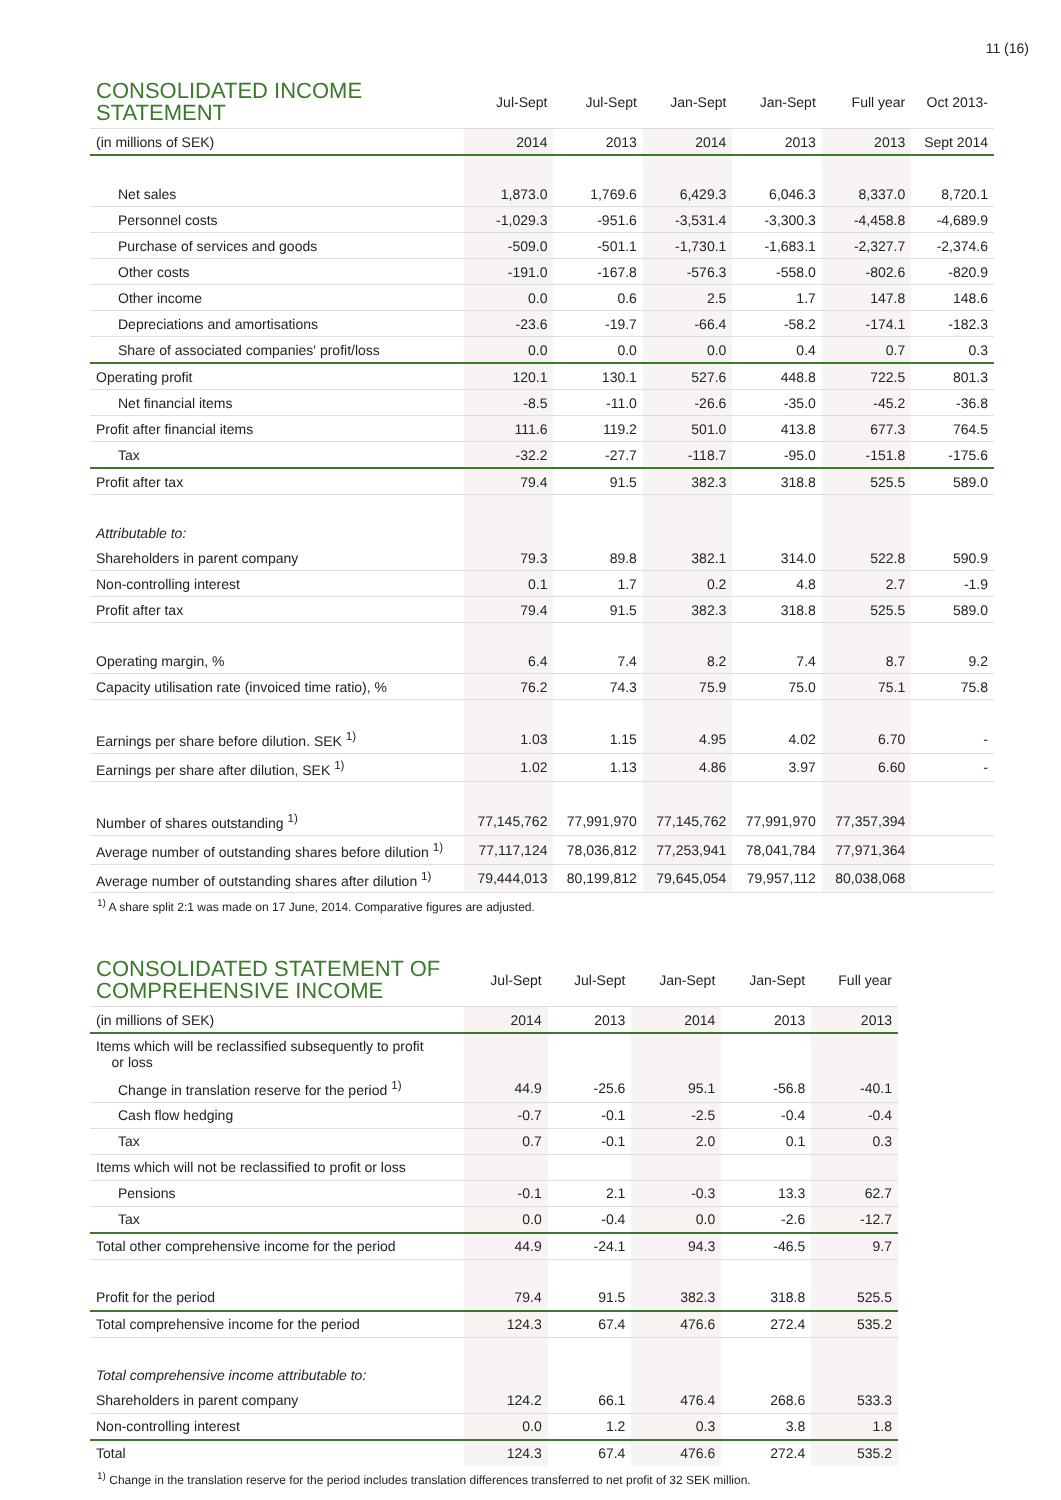11 (16)
| CONSOLIDATED INCOME STATEMENT | Jul-Sept | Jul-Sept | Jan-Sept | Jan-Sept | Full year | Oct 2013- |
| --- | --- | --- | --- | --- | --- | --- |
| (in millions of SEK) | 2014 | 2013 | 2014 | 2013 | 2013 | Sept 2014 |
| Net sales | 1,873.0 | 1,769.6 | 6,429.3 | 6,046.3 | 8,337.0 | 8,720.1 |
| Personnel costs | -1,029.3 | -951.6 | -3,531.4 | -3,300.3 | -4,458.8 | -4,689.9 |
| Purchase of services and goods | -509.0 | -501.1 | -1,730.1 | -1,683.1 | -2,327.7 | -2,374.6 |
| Other costs | -191.0 | -167.8 | -576.3 | -558.0 | -802.6 | -820.9 |
| Other income | 0.0 | 0.6 | 2.5 | 1.7 | 147.8 | 148.6 |
| Depreciations and amortisations | -23.6 | -19.7 | -66.4 | -58.2 | -174.1 | -182.3 |
| Share of associated companies' profit/loss | 0.0 | 0.0 | 0.0 | 0.4 | 0.7 | 0.3 |
| Operating profit | 120.1 | 130.1 | 527.6 | 448.8 | 722.5 | 801.3 |
| Net financial items | -8.5 | -11.0 | -26.6 | -35.0 | -45.2 | -36.8 |
| Profit after financial items | 111.6 | 119.2 | 501.0 | 413.8 | 677.3 | 764.5 |
| Tax | -32.2 | -27.7 | -118.7 | -95.0 | -151.8 | -175.6 |
| Profit after tax | 79.4 | 91.5 | 382.3 | 318.8 | 525.5 | 589.0 |
| Attributable to: | | | | | | |
| Shareholders in parent company | 79.3 | 89.8 | 382.1 | 314.0 | 522.8 | 590.9 |
| Non-controlling interest | 0.1 | 1.7 | 0.2 | 4.8 | 2.7 | -1.9 |
| Profit after tax | 79.4 | 91.5 | 382.3 | 318.8 | 525.5 | 589.0 |
| Operating margin, % | 6.4 | 7.4 | 8.2 | 7.4 | 8.7 | 9.2 |
| Capacity utilisation rate (invoiced time ratio), % | 76.2 | 74.3 | 75.9 | 75.0 | 75.1 | 75.8 |
| Earnings per share before dilution. SEK <sup>1)</sup> | 1.03 | 1.15 | 4.95 | 4.02 | 6.70 | - |
| Earnings per share after dilution, SEK <sup>1)</sup> | 1.02 | 1.13 | 4.86 | 3.97 | 6.60 | - |
| Number of shares outstanding <sup>1)</sup> | 77,145,762 | 77,991,970 | 77,145,762 | 77,991,970 | 77,357,394 | |
| Average number of outstanding shares before dilution <sup>1)</sup> | 77,117,124 | 78,036,812 | 77,253,941 | 78,041,784 | 77,971,364 | |
| Average number of outstanding shares after dilution <sup>1)</sup> | 79,444,013 | 80,199,812 | 79,645,054 | 79,957,112 | 80,038,068 | |
<sup>1)</sup> A share split 2:1 was made on 17 June, 2014. Comparative figures are adjusted.
| CONSOLIDATED STATEMENT OF COMPREHENSIVE INCOME | Jul-Sept | Jul-Sept | Jan-Sept | Jan-Sept | Full year |
| --- | --- | --- | --- | --- | --- |
| (in millions of SEK) | 2014 | 2013 | 2014 | 2013 | 2013 |
| Items which will be reclassified subsequently to profit or loss | | | | | |
| Change in translation reserve for the period <sup>1)</sup> | 44.9 | -25.6 | 95.1 | -56.8 | -40.1 |
| Cash flow hedging | -0.7 | -0.1 | -2.5 | -0.4 | -0.4 |
| Tax | 0.7 | -0.1 | 2.0 | 0.1 | 0.3 |
| Items which will not be reclassified to profit or loss | | | | | |
| Pensions | -0.1 | 2.1 | -0.3 | 13.3 | 62.7 |
| Tax | 0.0 | -0.4 | 0.0 | -2.6 | -12.7 |
| Total other comprehensive income for the period | 44.9 | -24.1 | 94.3 | -46.5 | 9.7 |
| Profit for the period | 79.4 | 91.5 | 382.3 | 318.8 | 525.5 |
| Total comprehensive income for the period | 124.3 | 67.4 | 476.6 | 272.4 | 535.2 |
| Total comprehensive income attributable to: | | | | | |
| Shareholders in parent company | 124.2 | 66.1 | 476.4 | 268.6 | 533.3 |
| Non-controlling interest | 0.0 | 1.2 | 0.3 | 3.8 | 1.8 |
| Total | 124.3 | 67.4 | 476.6 | 272.4 | 535.2 |
<sup>1)</sup> Change in the translation reserve for the period includes translation differences transferred to net profit of 32 SEK million.